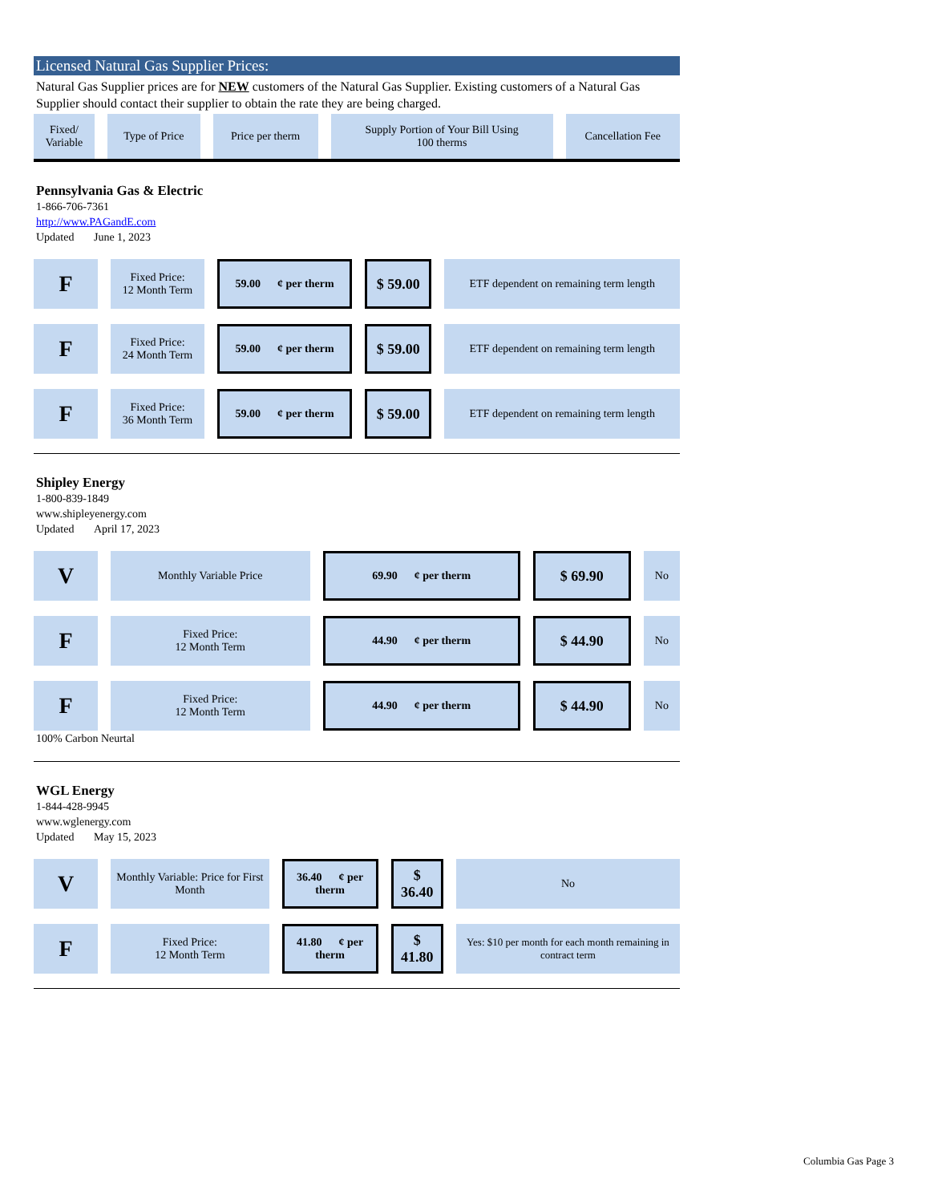Licensed Natural Gas Supplier Prices:
Natural Gas Supplier prices are for NEW customers of the Natural Gas Supplier. Existing customers of a Natural Gas Supplier should contact their supplier to obtain the rate they are being charged.
| Fixed/ Variable | Type of Price | Price per therm | Supply Portion of Your Bill Using 100 therms | Cancellation Fee |
| --- | --- | --- | --- | --- |
Pennsylvania Gas & Electric
1-866-706-7361
http://www.PAGandE.com
Updated June 1, 2023
| F | Fixed Price: 12 Month Term | 59.00 ¢ per therm | $ 59.00 | ETF dependent on remaining term length |
| F | Fixed Price: 24 Month Term | 59.00 ¢ per therm | $ 59.00 | ETF dependent on remaining term length |
| F | Fixed Price: 36 Month Term | 59.00 ¢ per therm | $ 59.00 | ETF dependent on remaining term length |
Shipley Energy
1-800-839-1849
www.shipleyenergy.com
Updated April 17, 2023
| V | Monthly Variable Price | 69.90 ¢ per therm | $ 69.90 | No |
| F | Fixed Price: 12 Month Term | 44.90 ¢ per therm | $ 44.90 | No |
| F | Fixed Price: 12 Month Term | 44.90 ¢ per therm | $ 44.90 | No |
100% Carbon Neurtal
WGL Energy
1-844-428-9945
www.wglenergy.com
Updated May 15, 2023
| V | Monthly Variable: Price for First Month | 36.40 ¢ per therm | $ 36.40 | No |
| F | Fixed Price: 12 Month Term | 41.80 ¢ per therm | $ 41.80 | Yes: $10 per month for each month remaining in contract term |
Columbia Gas Page 3